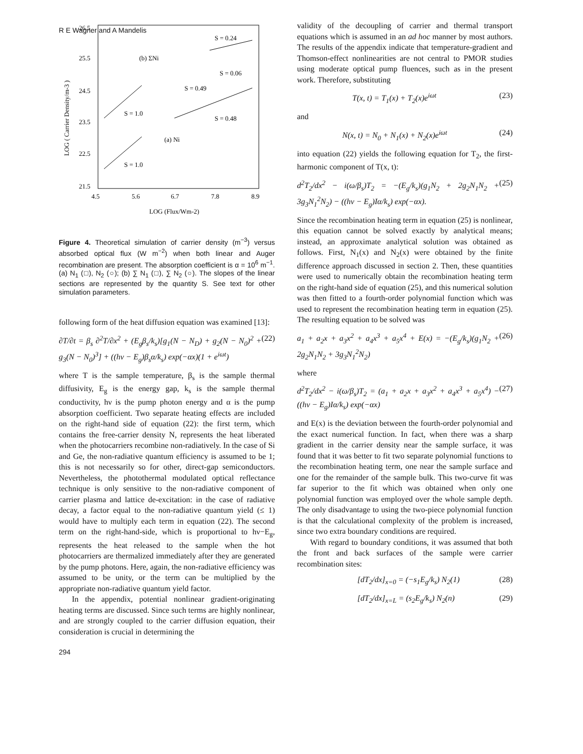R E Wagner and A Mandelis
26.5
25.5
24.5
23.5
22.5
21.5
4.5
5.6
6.7
7.8
8.9
LOG (Flux/Wm-2)
LOG ( Carrier Density/m-3 )
S = 0.24
(b) ΣNi
S = 0.06
S = 0.49
S = 1.0
S = 0.48
(a) Ni
S = 1.0
Figure 4. Theoretical simulation of carrier density (m<sup>−3</sup>) versus absorbed optical flux (W m<sup>−2</sup>) when both linear and Auger recombination are present. The absorption coefficient is α = 10<sup>6</sup> m<sup>−1</sup>. (a) N<sub>1</sub> (□), N<sub>2</sub> (○); (b) ∑ N<sub>1</sub> (□), ∑ N<sub>2</sub> (○). The slopes of the linear sections are represented by the quantity S. See text for other simulation parameters.
following form of the heat diffusion equation was examined [13]:
∂T/∂t = β<sub>s</sub> ∂<sup>2</sup>T/∂x<sup>2</sup> + (E<sub>g</sub>β<sub>s</sub>/k<sub>s</sub>)[g<sub>1</sub>(N − N<sub>D</sub>) + g<sub>2</sub>(N − N<sub>0</sub>)<sup>2</sup> + g<sub>3</sub>(N − N<sub>0</sub>)<sup>3</sup>] + ((hν − E<sub>g</sub>)β<sub>s</sub>α/k<sub>s</sub>) exp(−αx)(1 + e<sup>iωt</sup>) (22)
where T is the sample temperature, β<sub>s</sub> is the sample thermal diffusivity, E<sub>g</sub> is the energy gap, k<sub>s</sub> is the sample thermal conductivity, hν is the pump photon energy and α is the pump absorption coefficient. Two separate heating effects are included on the right-hand side of equation (22): the first term, which contains the free-carrier density N, represents the heat liberated when the photocarriers recombine non-radiatively. In the case of Si and Ge, the non-radiative quantum efficiency is assumed to be 1; this is not necessarily so for other, direct-gap semiconductors. Nevertheless, the photothermal modulated optical reflectance technique is only sensitive to the non-radiative component of carrier plasma and lattice de-excitation: in the case of radiative decay, a factor equal to the non-radiative quantum yield (≤ 1) would have to multiply each term in equation (22). The second term on the right-hand-side, which is proportional to hν−E<sub>g</sub>, represents the heat released to the sample when the hot photocarriers are thermalized immediately after they are generated by the pump photons. Here, again, the non-radiative efficiency was assumed to be unity, or the term can be multiplied by the appropriate non-radiative quantum yield factor.
In the appendix, potential nonlinear gradient-originating heating terms are discussed. Since such terms are highly nonlinear, and are strongly coupled to the carrier diffusion equation, their consideration is crucial in determining the
validity of the decoupling of carrier and thermal transport equations which is assumed in an ad hoc manner by most authors. The results of the appendix indicate that temperature-gradient and Thomson-effect nonlinearities are not central to PMOR studies using moderate optical pump fluences, such as in the present work. Therefore, substituting
T(x, t) = T<sub>1</sub>(x) + T<sub>2</sub>(x)e<sup>iωt</sup> (23)
and
N(x, t) = N<sub>0</sub> + N<sub>1</sub>(x) + N<sub>2</sub>(x)e<sup>iωt</sup> (24)
into equation (22) yields the following equation for T<sub>2</sub>, the first-harmonic component of T(x, t):
d<sup>2</sup>T<sub>2</sub>/dx<sup>2</sup> − i(ω/β<sub>s</sub>)T<sub>2</sub> = −(E<sub>g</sub>/k<sub>s</sub>)(g<sub>1</sub>N<sub>2</sub> + 2g<sub>2</sub>N<sub>1</sub>N<sub>2</sub> + 3g<sub>3</sub>N<sub>1</sub><sup>2</sup>N<sub>2</sub>) − ((hν − E<sub>g</sub>)Iα/k<sub>s</sub>) exp(−αx). (25)
Since the recombination heating term in equation (25) is nonlinear, this equation cannot be solved exactly by analytical means; instead, an approximate analytical solution was obtained as follows. First, N<sub>1</sub>(x) and N<sub>2</sub>(x) were obtained by the finite difference approach discussed in section 2. Then, these quantities were used to numerically obtain the recombination heating term on the right-hand side of equation (25), and this numerical solution was then fitted to a fourth-order polynomial function which was used to represent the recombination heating term in equation (25). The resulting equation to be solved was
a<sub>1</sub> + a<sub>2</sub>x + a<sub>3</sub>x<sup>2</sup> + a<sub>4</sub>x<sup>3</sup> + a<sub>5</sub>x<sup>4</sup> + E(x) = −(E<sub>g</sub>/k<sub>s</sub>)(g<sub>1</sub>N<sub>2</sub> + 2g<sub>2</sub>N<sub>1</sub>N<sub>2</sub> + 3g<sub>3</sub>N<sub>1</sub><sup>2</sup>N<sub>2</sub>) (26)
where
d<sup>2</sup>T<sub>2</sub>/dx<sup>2</sup> − i(ω/β<sub>s</sub>)T<sub>2</sub> = (a<sub>1</sub> + a<sub>2</sub>x + a<sub>3</sub>x<sup>2</sup> + a<sub>4</sub>x<sup>3</sup> + a<sub>5</sub>x<sup>4</sup>) − ((hν − E<sub>g</sub>)Iα/k<sub>s</sub>) exp(−αx) (27)
and E(x) is the deviation between the fourth-order polynomial and the exact numerical function. In fact, when there was a sharp gradient in the carrier density near the sample surface, it was found that it was better to fit two separate polynomial functions to the recombination heating term, one near the sample surface and one for the remainder of the sample bulk. This two-curve fit was far superior to the fit which was obtained when only one polynomial function was employed over the whole sample depth. The only disadvantage to using the two-piece polynomial function is that the calculational complexity of the problem is increased, since two extra boundary conditions are required.
With regard to boundary conditions, it was assumed that both the front and back surfaces of the sample were carrier recombination sites:
[dT<sub>2</sub>/dx]<sub>x=0</sub> = (−s<sub>1</sub>E<sub>g</sub>/k<sub>s</sub>) N<sub>2</sub>(1) (28)
[dT<sub>2</sub>/dx]<sub>x=L</sub> = (s<sub>2</sub>E<sub>g</sub>/k<sub>s</sub>) N<sub>2</sub>(n) (29)
294